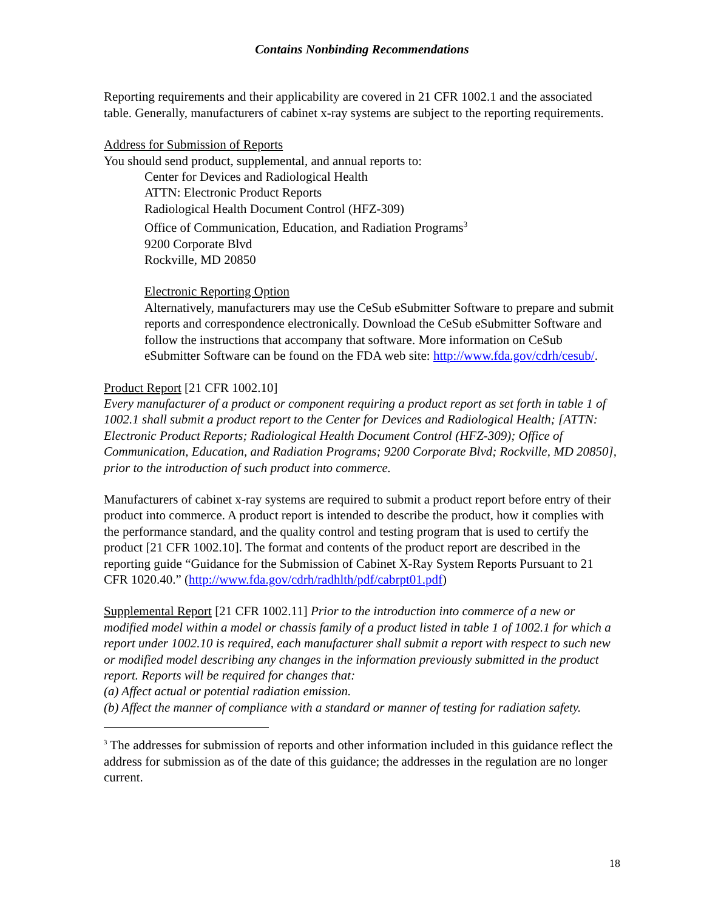Contains Nonbinding Recommendations
Reporting requirements and their applicability are covered in 21 CFR 1002.1 and the associated table. Generally, manufacturers of cabinet x-ray systems are subject to the reporting requirements.
Address for Submission of Reports
You should send product, supplemental, and annual reports to:
Center for Devices and Radiological Health
ATTN: Electronic Product Reports
Radiological Health Document Control (HFZ-309)
Office of Communication, Education, and Radiation Programs<sup>3</sup>
9200 Corporate Blvd
Rockville, MD 20850
Electronic Reporting Option
Alternatively, manufacturers may use the CeSub eSubmitter Software to prepare and submit reports and correspondence electronically. Download the CeSub eSubmitter Software and follow the instructions that accompany that software. More information on CeSub eSubmitter Software can be found on the FDA web site: http://www.fda.gov/cdrh/cesub/.
Product Report [21 CFR 1002.10]
Every manufacturer of a product or component requiring a product report as set forth in table 1 of 1002.1 shall submit a product report to the Center for Devices and Radiological Health; [ATTN: Electronic Product Reports; Radiological Health Document Control (HFZ-309); Office of Communication, Education, and Radiation Programs; 9200 Corporate Blvd; Rockville, MD 20850], prior to the introduction of such product into commerce.
Manufacturers of cabinet x-ray systems are required to submit a product report before entry of their product into commerce. A product report is intended to describe the product, how it complies with the performance standard, and the quality control and testing program that is used to certify the product [21 CFR 1002.10]. The format and contents of the product report are described in the reporting guide “Guidance for the Submission of Cabinet X-Ray System Reports Pursuant to 21 CFR 1020.40.” (http://www.fda.gov/cdrh/radhlth/pdf/cabrpt01.pdf)
Supplemental Report [21 CFR 1002.11] Prior to the introduction into commerce of a new or modified model within a model or chassis family of a product listed in table 1 of 1002.1 for which a report under 1002.10 is required, each manufacturer shall submit a report with respect to such new or modified model describing any changes in the information previously submitted in the product report. Reports will be required for changes that:
(a) Affect actual or potential radiation emission.
(b) Affect the manner of compliance with a standard or manner of testing for radiation safety.
<sup>3</sup> The addresses for submission of reports and other information included in this guidance reflect the address for submission as of the date of this guidance; the addresses in the regulation are no longer current.
18